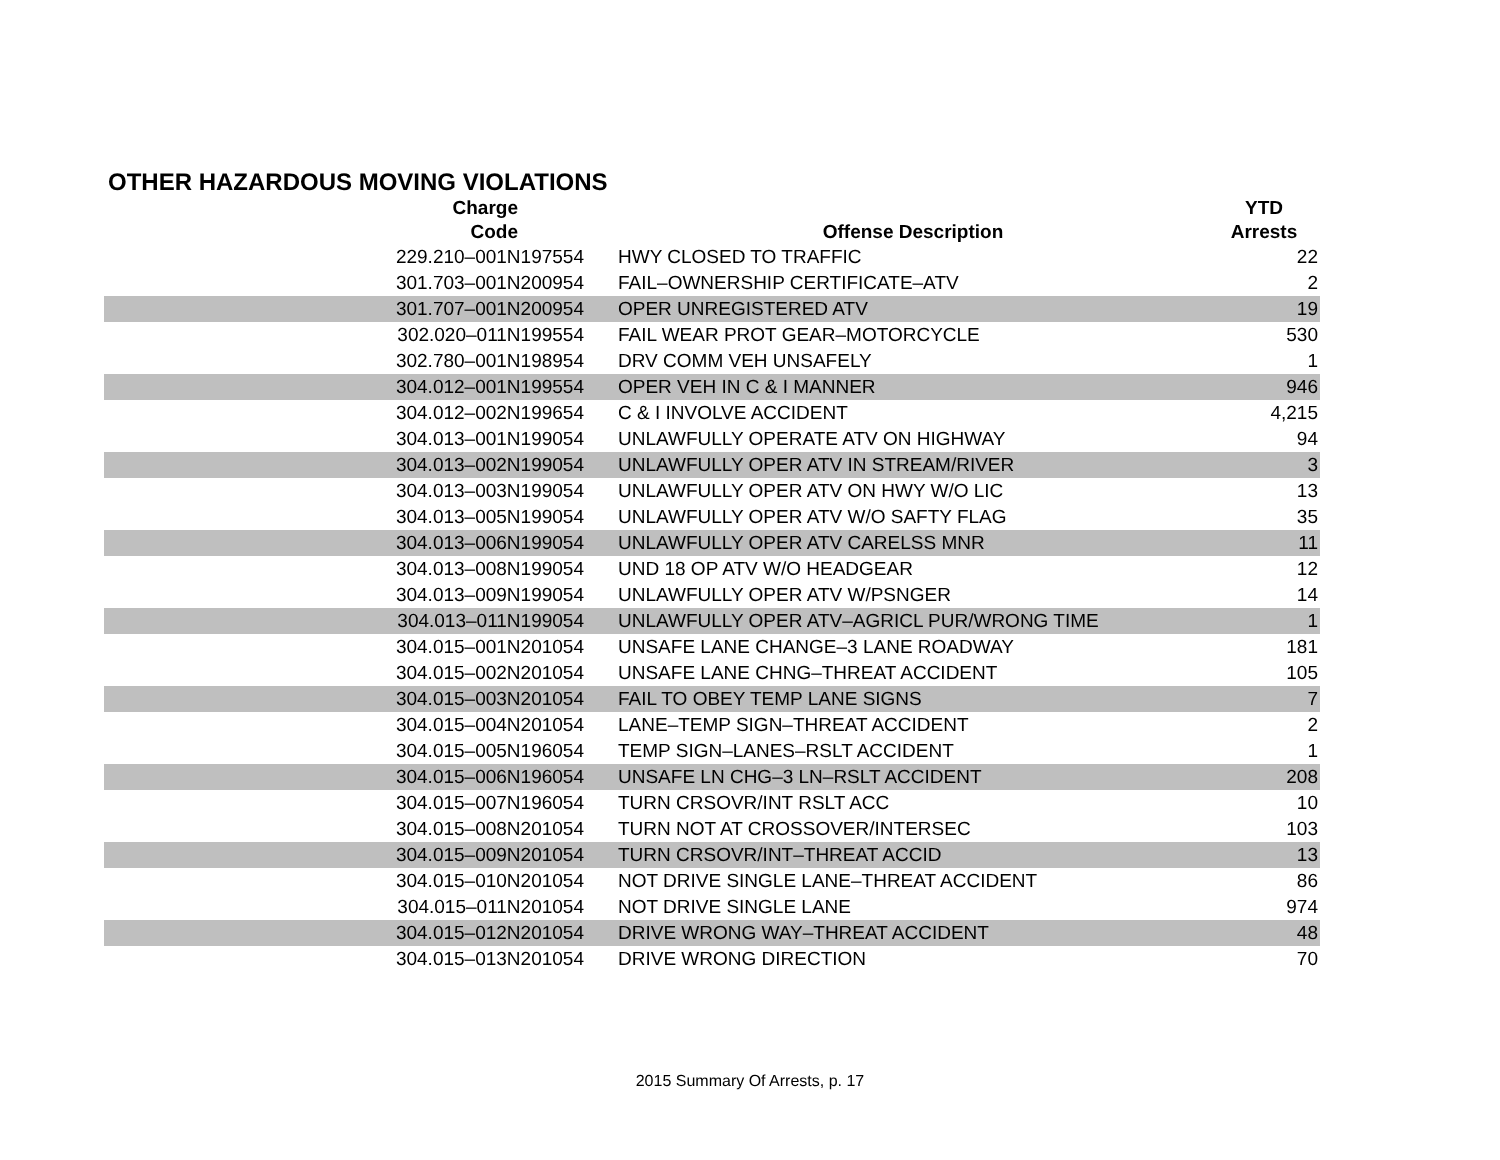OTHER HAZARDOUS MOVING VIOLATIONS
| Charge Code | Offense Description | YTD Arrests |
| --- | --- | --- |
| 229.210–001N197554 | HWY CLOSED TO TRAFFIC | 22 |
| 301.703–001N200954 | FAIL–OWNERSHIP CERTIFICATE–ATV | 2 |
| 301.707–001N200954 | OPER UNREGISTERED ATV | 19 |
| 302.020–011N199554 | FAIL WEAR PROT GEAR–MOTORCYCLE | 530 |
| 302.780–001N198954 | DRV COMM VEH UNSAFELY | 1 |
| 304.012–001N199554 | OPER VEH IN C & I MANNER | 946 |
| 304.012–002N199654 | C & I INVOLVE ACCIDENT | 4,215 |
| 304.013–001N199054 | UNLAWFULLY OPERATE ATV ON HIGHWAY | 94 |
| 304.013–002N199054 | UNLAWFULLY OPER ATV IN STREAM/RIVER | 3 |
| 304.013–003N199054 | UNLAWFULLY OPER ATV ON HWY W/O LIC | 13 |
| 304.013–005N199054 | UNLAWFULLY OPER ATV W/O SAFTY FLAG | 35 |
| 304.013–006N199054 | UNLAWFULLY OPER ATV CARELSS MNR | 11 |
| 304.013–008N199054 | UND 18 OP ATV W/O HEADGEAR | 12 |
| 304.013–009N199054 | UNLAWFULLY OPER ATV W/PSNGER | 14 |
| 304.013–011N199054 | UNLAWFULLY OPER ATV–AGRICL PUR/WRONG TIME | 1 |
| 304.015–001N201054 | UNSAFE LANE CHANGE–3 LANE ROADWAY | 181 |
| 304.015–002N201054 | UNSAFE LANE CHNG–THREAT ACCIDENT | 105 |
| 304.015–003N201054 | FAIL TO OBEY TEMP LANE SIGNS | 7 |
| 304.015–004N201054 | LANE–TEMP SIGN–THREAT ACCIDENT | 2 |
| 304.015–005N196054 | TEMP SIGN–LANES–RSLT ACCIDENT | 1 |
| 304.015–006N196054 | UNSAFE LN CHG–3 LN–RSLT ACCIDENT | 208 |
| 304.015–007N196054 | TURN CRSOVR/INT RSLT ACC | 10 |
| 304.015–008N201054 | TURN NOT AT CROSSOVER/INTERSEC | 103 |
| 304.015–009N201054 | TURN CRSOVR/INT–THREAT ACCID | 13 |
| 304.015–010N201054 | NOT DRIVE SINGLE LANE–THREAT ACCIDENT | 86 |
| 304.015–011N201054 | NOT DRIVE SINGLE LANE | 974 |
| 304.015–012N201054 | DRIVE WRONG WAY–THREAT ACCIDENT | 48 |
| 304.015–013N201054 | DRIVE WRONG DIRECTION | 70 |
2015 Summary Of Arrests, p. 17